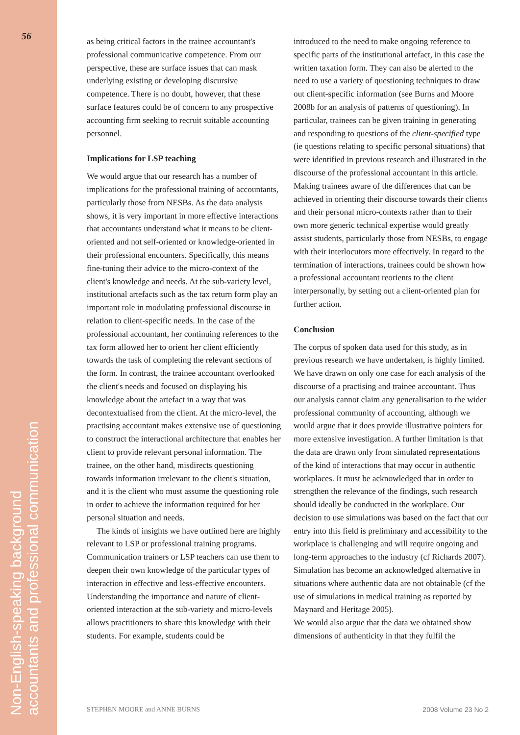56
Non-English-speaking background
accountants and professional communication
as being critical factors in the trainee accountant's professional communicative competence. From our perspective, these are surface issues that can mask underlying existing or developing discursive competence. There is no doubt, however, that these surface features could be of concern to any prospective accounting firm seeking to recruit suitable accounting personnel.
Implications for LSP teaching
We would argue that our research has a number of implications for the professional training of accountants, particularly those from NESBs. As the data analysis shows, it is very important in more effective interactions that accountants understand what it means to be client-oriented and not self-oriented or knowledge-oriented in their professional encounters. Specifically, this means fine-tuning their advice to the micro-context of the client's knowledge and needs. At the sub-variety level, institutional artefacts such as the tax return form play an important role in modulating professional discourse in relation to client-specific needs. In the case of the professional accountant, her continuing references to the tax form allowed her to orient her client efficiently towards the task of completing the relevant sections of the form. In contrast, the trainee accountant overlooked the client's needs and focused on displaying his knowledge about the artefact in a way that was decontextualised from the client. At the micro-level, the practising accountant makes extensive use of questioning to construct the interactional architecture that enables her client to provide relevant personal information. The trainee, on the other hand, misdirects questioning towards information irrelevant to the client's situation, and it is the client who must assume the questioning role in order to achieve the information required for her personal situation and needs.
The kinds of insights we have outlined here are highly relevant to LSP or professional training programs. Communication trainers or LSP teachers can use them to deepen their own knowledge of the particular types of interaction in effective and less-effective encounters. Understanding the importance and nature of client-oriented interaction at the sub-variety and micro-levels allows practitioners to share this knowledge with their students. For example, students could be
introduced to the need to make ongoing reference to specific parts of the institutional artefact, in this case the written taxation form. They can also be alerted to the need to use a variety of questioning techniques to draw out client-specific information (see Burns and Moore 2008b for an analysis of patterns of questioning). In particular, trainees can be given training in generating and responding to questions of the client-specified type (ie questions relating to specific personal situations) that were identified in previous research and illustrated in the discourse of the professional accountant in this article. Making trainees aware of the differences that can be achieved in orienting their discourse towards their clients and their personal micro-contexts rather than to their own more generic technical expertise would greatly assist students, particularly those from NESBs, to engage with their interlocutors more effectively. In regard to the termination of interactions, trainees could be shown how a professional accountant reorients to the client interpersonally, by setting out a client-oriented plan for further action.
Conclusion
The corpus of spoken data used for this study, as in previous research we have undertaken, is highly limited. We have drawn on only one case for each analysis of the discourse of a practising and trainee accountant. Thus our analysis cannot claim any generalisation to the wider professional community of accounting, although we would argue that it does provide illustrative pointers for more extensive investigation. A further limitation is that the data are drawn only from simulated representations of the kind of interactions that may occur in authentic workplaces. It must be acknowledged that in order to strengthen the relevance of the findings, such research should ideally be conducted in the workplace. Our decision to use simulations was based on the fact that our entry into this field is preliminary and accessibility to the workplace is challenging and will require ongoing and long-term approaches to the industry (cf Richards 2007). Simulation has become an acknowledged alternative in situations where authentic data are not obtainable (cf the use of simulations in medical training as reported by Maynard and Heritage 2005).
We would also argue that the data we obtained show dimensions of authenticity in that they fulfil the
STEPHEN MOORE and ANNE BURNS 2008 Volume 23 No 2